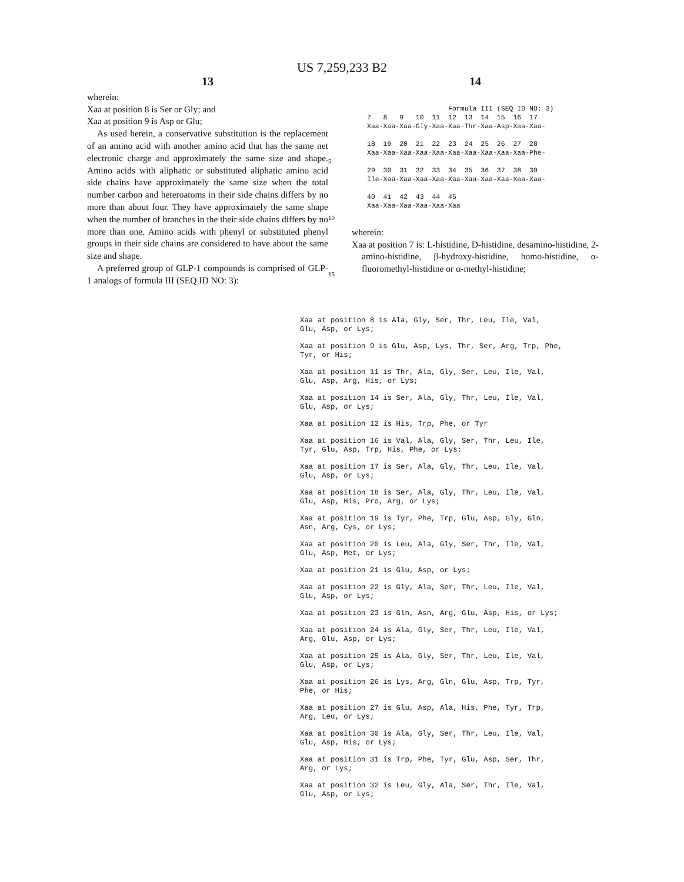US 7,259,233 B2
13
wherein:
Xaa at position 8 is Ser or Gly; and
Xaa at position 9 is Asp or Glu;
As used herein, a conservative substitution is the replacement of an amino acid with another amino acid that has the same net electronic charge and approximately the same size and shape. Amino acids with aliphatic or substituted aliphatic amino acid side chains have approximately the same size when the total number carbon and heteroatoms in their side chains differs by no more than about four. They have approximately the same shape when the number of branches in the their side chains differs by no more than one. Amino acids with phenyl or substituted phenyl groups in their side chains are considered to have about the same size and shape.
A preferred group of GLP-1 compounds is comprised of GLP-1 analogs of formula III (SEQ ID NO: 3):
5
10
15
14
                    Formula III (SEQ ID NO: 3)
7   8   9   10  11  12  13  14  15  16  17
Xaa-Xaa-Xaa-Gly-Xaa-Xaa-Thr-Xaa-Asp-Xaa-Xaa-

18  19  20  21  22  23  24  25  26  27  28
Xaa-Xaa-Xaa-Xaa-Xaa-Xaa-Xaa-Xaa-Xaa-Xaa-Phe-

29  30  31  32  33  34  35  36  37  38  39
Ile-Xaa-Xaa-Xaa-Xaa-Xaa-Xaa-Xaa-Xaa-Xaa-Xaa-

40  41  42  43  44  45
Xaa-Xaa-Xaa-Xaa-Xaa-Xaa
wherein:
Xaa at position 7 is: L-histidine, D-histidine, desamino-histidine, 2-amino-histidine, β-hydroxy-histidine, homo-histidine, α-fluoromethyl-histidine or α-methyl-histidine;
Xaa at position 8 is Ala, Gly, Ser, Thr, Leu, Ile, Val,
Glu, Asp, or Lys;
Xaa at position 9 is Glu, Asp, Lys, Thr, Ser, Arg, Trp, Phe,
Tyr, or His;
Xaa at position 11 is Thr, Ala, Gly, Ser, Leu, Ile, Val,
Glu, Asp, Arg, His, or Lys;
Xaa at position 14 is Ser, Ala, Gly, Thr, Leu, Ile, Val,
Glu, Asp, or Lys;
Xaa at position 12 is His, Trp, Phe, or Tyr
Xaa at position 16 is Val, Ala, Gly, Ser, Thr, Leu, Ile,
Tyr, Glu, Asp, Trp, His, Phe, or Lys;
Xaa at position 17 is Ser, Ala, Gly, Thr, Leu, Ile, Val,
Glu, Asp, or Lys;
Xaa at position 18 is Ser, Ala, Gly, Thr, Leu, Ile, Val,
Glu, Asp, His, Pro, Arg, or Lys;
Xaa at position 19 is Tyr, Phe, Trp, Glu, Asp, Gly, Gln,
Asn, Arg, Cys, or Lys;
Xaa at position 20 is Leu, Ala, Gly, Ser, Thr, Ile, Val,
Glu, Asp, Met, or Lys;
Xaa at position 21 is Glu, Asp, or Lys;
Xaa at position 22 is Gly, Ala, Ser, Thr, Leu, Ile, Val,
Glu, Asp, or Lys;
Xaa at position 23 is Gln, Asn, Arg, Glu, Asp, His, or Lys;
Xaa at position 24 is Ala, Gly, Ser, Thr, Leu, Ile, Val,
Arg, Glu, Asp, or Lys;
Xaa at position 25 is Ala, Gly, Ser, Thr, Leu, Ile, Val,
Glu, Asp, or Lys;
Xaa at position 26 is Lys, Arg, Gln, Glu, Asp, Trp, Tyr,
Phe, or His;
Xaa at position 27 is Glu, Asp, Ala, His, Phe, Tyr, Trp,
Arg, Leu, or Lys;
Xaa at position 30 is Ala, Gly, Ser, Thr, Leu, Ile, Val,
Glu, Asp, His, or Lys;
Xaa at position 31 is Trp, Phe, Tyr, Glu, Asp, Ser, Thr,
Arg, or Lys;
Xaa at position 32 is Leu, Gly, Ala, Ser, Thr, Ile, Val,
Glu, Asp, or Lys;